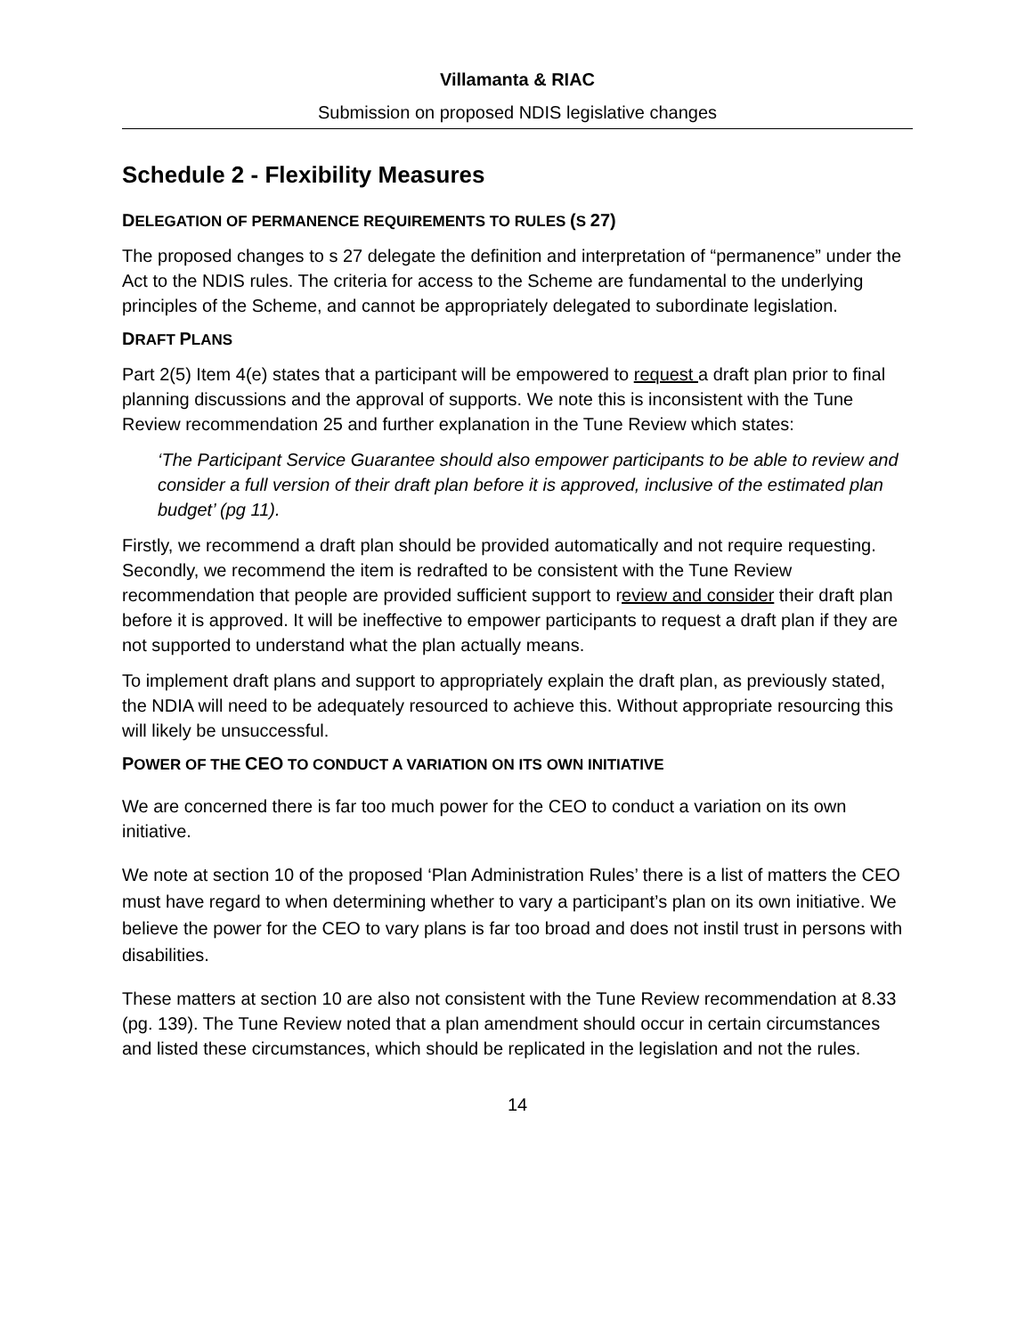Villamanta & RIAC
Submission on proposed NDIS legislative changes
Schedule 2 - Flexibility Measures
DELEGATION OF PERMANENCE REQUIREMENTS TO RULES (S 27)
The proposed changes to s 27 delegate the definition and interpretation of “permanence” under the Act to the NDIS rules. The criteria for access to the Scheme are fundamental to the underlying principles of the Scheme, and cannot be appropriately delegated to subordinate legislation.
DRAFT PLANS
Part 2(5) Item 4(e) states that a participant will be empowered to request a draft plan prior to final planning discussions and the approval of supports. We note this is inconsistent with the Tune Review recommendation 25 and further explanation in the Tune Review which states:
‘The Participant Service Guarantee should also empower participants to be able to review and consider a full version of their draft plan before it is approved, inclusive of the estimated plan budget’ (pg 11).
Firstly, we recommend a draft plan should be provided automatically and not require requesting. Secondly, we recommend the item is redrafted to be consistent with the Tune Review recommendation that people are provided sufficient support to review and consider their draft plan before it is approved. It will be ineffective to empower participants to request a draft plan if they are not supported to understand what the plan actually means.
To implement draft plans and support to appropriately explain the draft plan, as previously stated, the NDIA will need to be adequately resourced to achieve this. Without appropriate resourcing this will likely be unsuccessful.
POWER OF THE CEO TO CONDUCT A VARIATION ON ITS OWN INITIATIVE
We are concerned there is far too much power for the CEO to conduct a variation on its own initiative.
We note at section 10 of the proposed ‘Plan Administration Rules’ there is a list of matters the CEO must have regard to when determining whether to vary a participant’s plan on its own initiative. We believe the power for the CEO to vary plans is far too broad and does not instil trust in persons with disabilities.
These matters at section 10 are also not consistent with the Tune Review recommendation at 8.33 (pg. 139). The Tune Review noted that a plan amendment should occur in certain circumstances and listed these circumstances, which should be replicated in the legislation and not the rules.
14